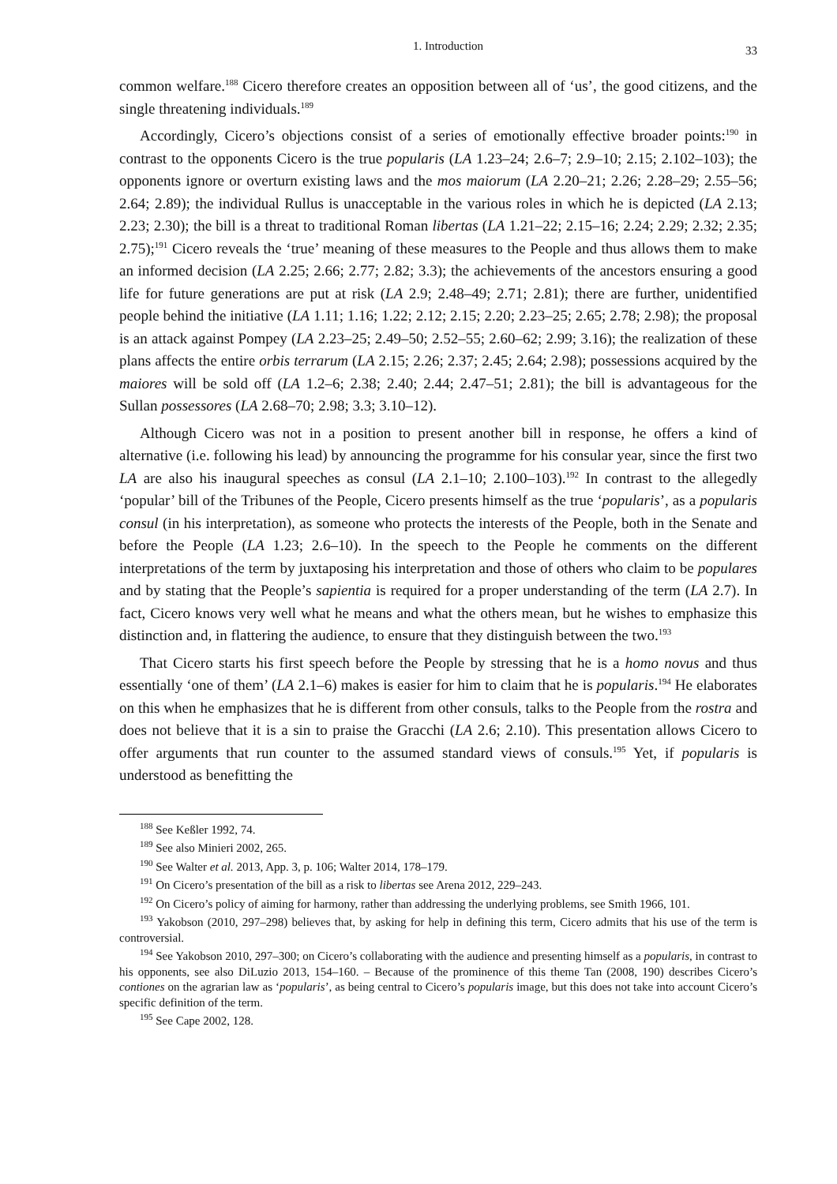1. Introduction 33
common welfare.<sup>188</sup> Cicero therefore creates an opposition between all of ‘us’, the good citizens, and the single threatening individuals.<sup>189</sup>
Accordingly, Cicero’s objections consist of a series of emotionally effective broader points:<sup>190</sup> in contrast to the opponents Cicero is the true popularis (LA 1.23–24; 2.6–7; 2.9–10; 2.15; 2.102–103); the opponents ignore or overturn existing laws and the mos maiorum (LA 2.20–21; 2.26; 2.28–29; 2.55–56; 2.64; 2.89); the individual Rullus is unacceptable in the various roles in which he is depicted (LA 2.13; 2.23; 2.30); the bill is a threat to traditional Roman libertas (LA 1.21–22; 2.15–16; 2.24; 2.29; 2.32; 2.35; 2.75);<sup>191</sup> Cicero reveals the ‘true’ meaning of these measures to the People and thus allows them to make an informed decision (LA 2.25; 2.66; 2.77; 2.82; 3.3); the achievements of the ancestors ensuring a good life for future generations are put at risk (LA 2.9; 2.48–49; 2.71; 2.81); there are further, unidentified people behind the initiative (LA 1.11; 1.16; 1.22; 2.12; 2.15; 2.20; 2.23–25; 2.65; 2.78; 2.98); the proposal is an attack against Pompey (LA 2.23–25; 2.49–50; 2.52–55; 2.60–62; 2.99; 3.16); the realization of these plans affects the entire orbis terrarum (LA 2.15; 2.26; 2.37; 2.45; 2.64; 2.98); possessions acquired by the maiores will be sold off (LA 1.2–6; 2.38; 2.40; 2.44; 2.47–51; 2.81); the bill is advantageous for the Sullan possessores (LA 2.68–70; 2.98; 3.3; 3.10–12).
Although Cicero was not in a position to present another bill in response, he offers a kind of alternative (i.e. following his lead) by announcing the programme for his consular year, since the first two LA are also his inaugural speeches as consul (LA 2.1–10; 2.100–103).<sup>192</sup> In contrast to the allegedly ‘popular’ bill of the Tribunes of the People, Cicero presents himself as the true ‘popularis’, as a popularis consul (in his interpretation), as someone who protects the interests of the People, both in the Senate and before the People (LA 1.23; 2.6–10). In the speech to the People he comments on the different interpretations of the term by juxtaposing his interpretation and those of others who claim to be populares and by stating that the People’s sapientia is required for a proper understanding of the term (LA 2.7). In fact, Cicero knows very well what he means and what the others mean, but he wishes to emphasize this distinction and, in flattering the audience, to ensure that they distinguish between the two.<sup>193</sup>
That Cicero starts his first speech before the People by stressing that he is a homo novus and thus essentially ‘one of them’ (LA 2.1–6) makes is easier for him to claim that he is popularis.<sup>194</sup> He elaborates on this when he emphasizes that he is different from other consuls, talks to the People from the rostra and does not believe that it is a sin to praise the Gracchi (LA 2.6; 2.10). This presentation allows Cicero to offer arguments that run counter to the assumed standard views of consuls.<sup>195</sup> Yet, if popularis is understood as benefitting the
<sup>188</sup> See Keßler 1992, 74.
<sup>189</sup> See also Minieri 2002, 265.
<sup>190</sup> See Walter et al. 2013, App. 3, p. 106; Walter 2014, 178–179.
<sup>191</sup> On Cicero’s presentation of the bill as a risk to libertas see Arena 2012, 229–243.
<sup>192</sup> On Cicero’s policy of aiming for harmony, rather than addressing the underlying problems, see Smith 1966, 101.
<sup>193</sup> Yakobson (2010, 297–298) believes that, by asking for help in defining this term, Cicero admits that his use of the term is controversial.
<sup>194</sup> See Yakobson 2010, 297–300; on Cicero’s collaborating with the audience and presenting himself as a popularis, in contrast to his opponents, see also DiLuzio 2013, 154–160. – Because of the prominence of this theme Tan (2008, 190) describes Cicero’s contiones on the agrarian law as ‘popularis’, as being central to Cicero’s popularis image, but this does not take into account Cicero’s specific definition of the term.
<sup>195</sup> See Cape 2002, 128.